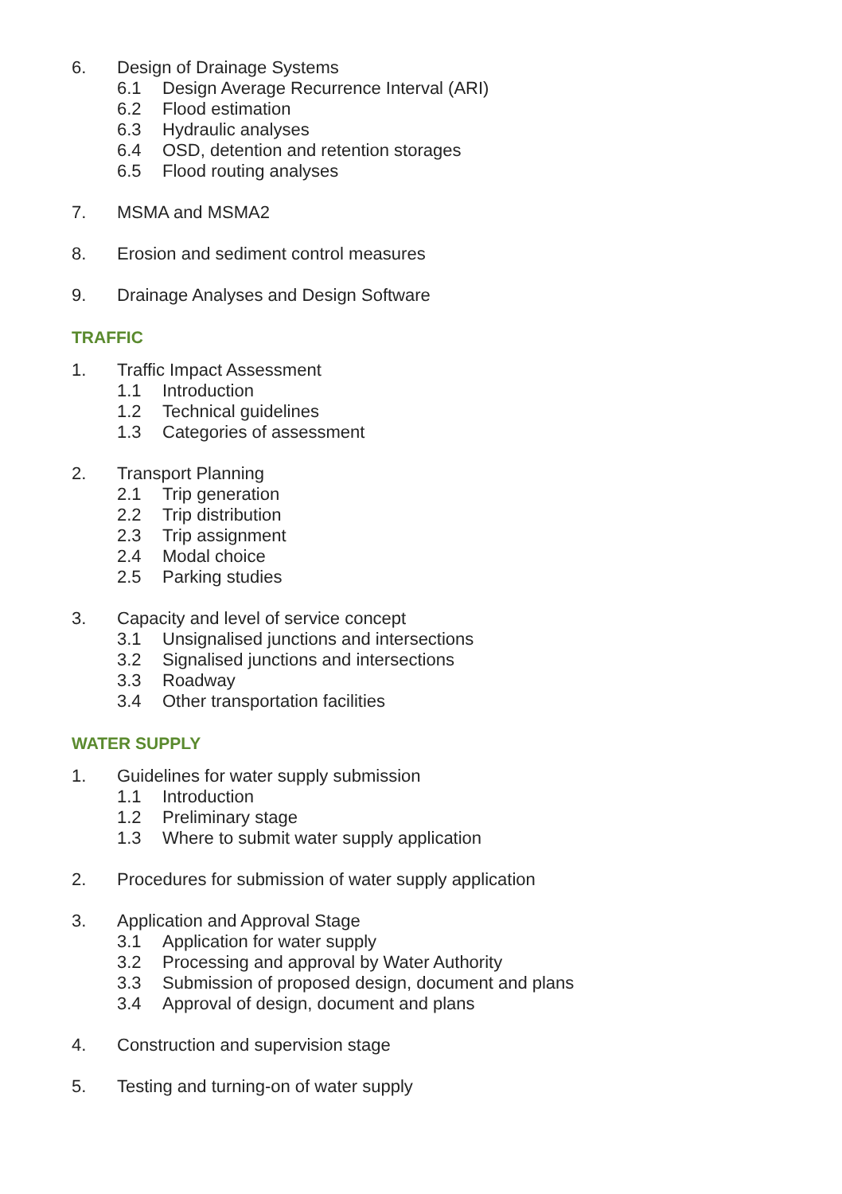6. Design of Drainage Systems
6.1 Design Average Recurrence Interval (ARI)
6.2 Flood estimation
6.3 Hydraulic analyses
6.4 OSD, detention and retention storages
6.5 Flood routing analyses
7. MSMA and MSMA2
8. Erosion and sediment control measures
9. Drainage Analyses and Design Software
TRAFFIC
1. Traffic Impact Assessment
1.1 Introduction
1.2 Technical guidelines
1.3 Categories of assessment
2. Transport Planning
2.1 Trip generation
2.2 Trip distribution
2.3 Trip assignment
2.4 Modal choice
2.5 Parking studies
3. Capacity and level of service concept
3.1 Unsignalised junctions and intersections
3.2 Signalised junctions and intersections
3.3 Roadway
3.4 Other transportation facilities
WATER SUPPLY
1. Guidelines for water supply submission
1.1 Introduction
1.2 Preliminary stage
1.3 Where to submit water supply application
2. Procedures for submission of water supply application
3. Application and Approval Stage
3.1 Application for water supply
3.2 Processing and approval by Water Authority
3.3 Submission of proposed design, document and plans
3.4 Approval of design, document and plans
4. Construction and supervision stage
5. Testing and turning-on of water supply